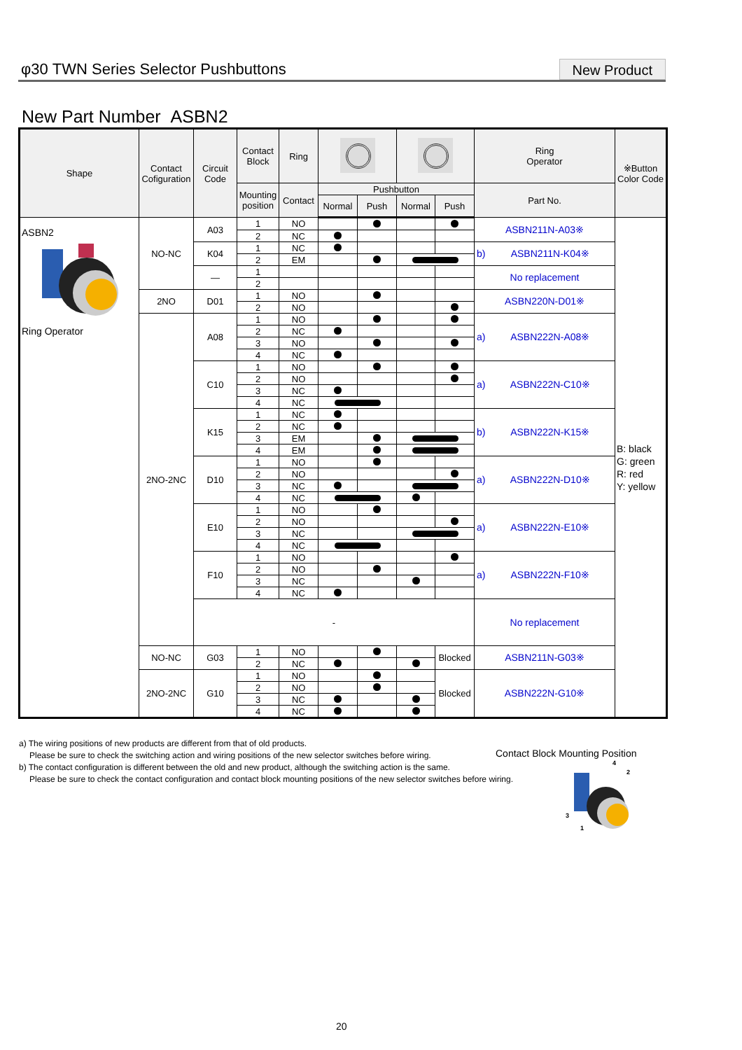φ30 TWN Series Selector Pushbuttons
New Product
New Part Number ASBN2
| Shape | Contact Cofiguration | Circuit Code | Contact Block | Ring | | | | | Ring Operator | ※Button Color Code |
| --- | --- | --- | --- | --- | --- | --- | --- | --- | --- | --- |
| | | | Mounting position | Contact | Pushbutton | | | | Part No. | |
| | | | | | Normal | Push | Normal | Push | | |
| ASBN2 Ring Operator | NO-NC | A03 | 1 | NO | | | | | ASBN211N-A03※ | B: black G: green R: red Y: yellow |
| | | | 2 | NC | | | | | | |
| | | K04 | 1 | NC | | | | | b) ASBN211N-K04※ | |
| | | | 2 | EM | | | | | | |
| | | — | 1 | | | | | | No replacement | |
| | | | 2 | | | | | | | |
| | 2NO | D01 | 1 | NO | | | | | ASBN220N-D01※ | |
| | | | 2 | NO | | | | | | |
| | 2NO-2NC | A08 | 1 | NO | | | | | a) ASBN222N-A08※ | |
| | | | 2 | NC | | | | | | |
| | | | 3 | NO | | | | | | |
| | | | 4 | NC | | | | | | |
| | | C10 | 1 | NO | | | | | a) ASBN222N-C10※ | |
| | | | 2 | NO | | | | | | |
| | | | 3 | NC | | | | | | |
| | | | 4 | NC | | | | | | |
| | | K15 | 1 | NC | | | | | b) ASBN222N-K15※ | |
| | | | 2 | NC | | | | | | |
| | | | 3 | EM | | | | | | |
| | | | 4 | EM | | | | | | |
| | | D10 | 1 | NO | | | | | a) ASBN222N-D10※ | |
| | | | 2 | NO | | | | | | |
| | | | 3 | NC | | | | | | |
| | | | 4 | NC | | | | | | |
| | | E10 | 1 | NO | | | | | a) ASBN222N-E10※ | |
| | | | 2 | NO | | | | | | |
| | | | 3 | NC | | | | | | |
| | | | 4 | NC | | | | | | |
| | | F10 | 1 | NO | | | | | a) ASBN222N-F10※ | |
| | | | 2 | NO | | | | | | |
| | | | 3 | NC | | | | | | |
| | | | 4 | NC | | | | | | |
| | | - | | | | | | | No replacement | |
| | NO-NC | G03 | 1 | NO | | | | Blocked | ASBN211N-G03※ | |
| | | | 2 | NC | | | | | | |
| | 2NO-2NC | G10 | 1 | NO | | | | Blocked | ASBN222N-G10※ | |
| | | | 2 | NO | | | | | | |
| | | | 3 | NC | | | | | | |
| | | | 4 | NC | | | | | | |
a) The wiring positions of new products are different from that of old products.
Please be sure to check the switching action and wiring positions of the new selector switches before wiring.
b) The contact configuration is different between the old and new product, although the switching action is the same.
Please be sure to check the contact configuration and contact block mounting positions of the new selector switches before wiring.
Contact Block Mounting Position
4
2
3
1
20